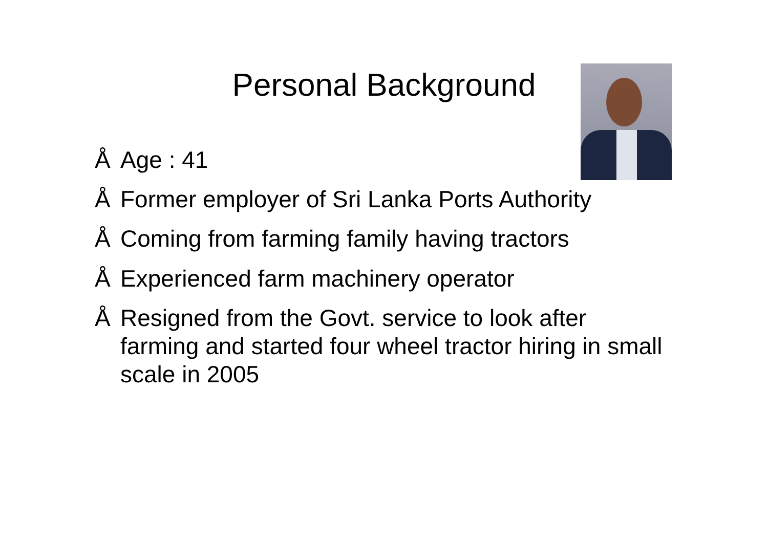Personal Background
Å Age : 41
Å Former employer of Sri Lanka Ports Authority
Å Coming from farming family having tractors
Å Experienced farm machinery operator
Å Resigned from the Govt. service to look after farming and started four wheel tractor hiring in small scale in 2005